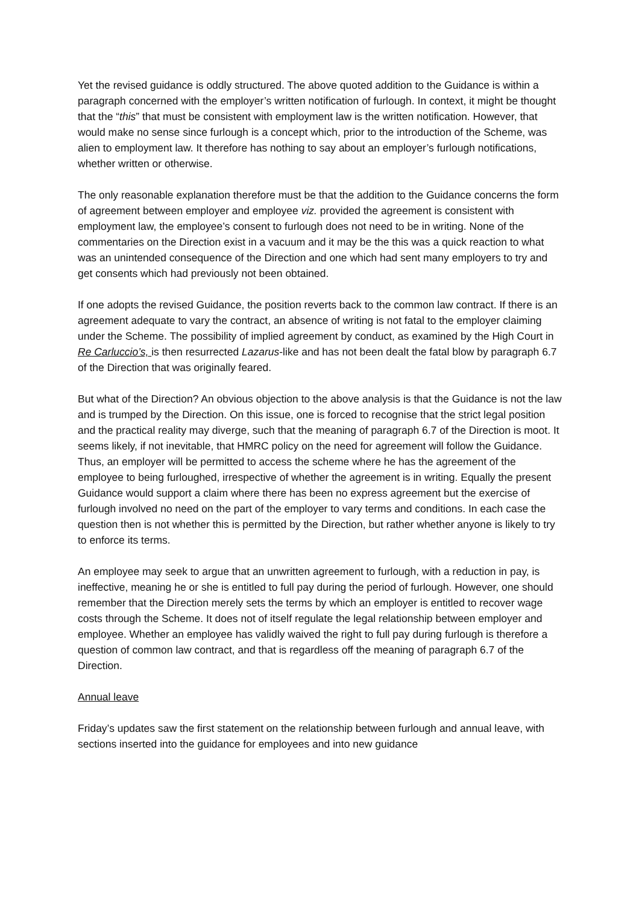Yet the revised guidance is oddly structured. The above quoted addition to the Guidance is within a paragraph concerned with the employer’s written notification of furlough. In context, it might be thought that the “this” that must be consistent with employment law is the written notification. However, that would make no sense since furlough is a concept which, prior to the introduction of the Scheme, was alien to employment law. It therefore has nothing to say about an employer’s furlough notifications, whether written or otherwise.
The only reasonable explanation therefore must be that the addition to the Guidance concerns the form of agreement between employer and employee viz. provided the agreement is consistent with employment law, the employee’s consent to furlough does not need to be in writing. None of the commentaries on the Direction exist in a vacuum and it may be the this was a quick reaction to what was an unintended consequence of the Direction and one which had sent many employers to try and get consents which had previously not been obtained.
If one adopts the revised Guidance, the position reverts back to the common law contract. If there is an agreement adequate to vary the contract, an absence of writing is not fatal to the employer claiming under the Scheme. The possibility of implied agreement by conduct, as examined by the High Court in Re Carluccio’s, is then resurrected Lazarus-like and has not been dealt the fatal blow by paragraph 6.7 of the Direction that was originally feared.
But what of the Direction? An obvious objection to the above analysis is that the Guidance is not the law and is trumped by the Direction. On this issue, one is forced to recognise that the strict legal position and the practical reality may diverge, such that the meaning of paragraph 6.7 of the Direction is moot. It seems likely, if not inevitable, that HMRC policy on the need for agreement will follow the Guidance. Thus, an employer will be permitted to access the scheme where he has the agreement of the employee to being furloughed, irrespective of whether the agreement is in writing. Equally the present Guidance would support a claim where there has been no express agreement but the exercise of furlough involved no need on the part of the employer to vary terms and conditions. In each case the question then is not whether this is permitted by the Direction, but rather whether anyone is likely to try to enforce its terms.
An employee may seek to argue that an unwritten agreement to furlough, with a reduction in pay, is ineffective, meaning he or she is entitled to full pay during the period of furlough. However, one should remember that the Direction merely sets the terms by which an employer is entitled to recover wage costs through the Scheme. It does not of itself regulate the legal relationship between employer and employee. Whether an employee has validly waived the right to full pay during furlough is therefore a question of common law contract, and that is regardless off the meaning of paragraph 6.7 of the Direction.
Annual leave
Friday’s updates saw the first statement on the relationship between furlough and annual leave, with sections inserted into the guidance for employees and into new guidance